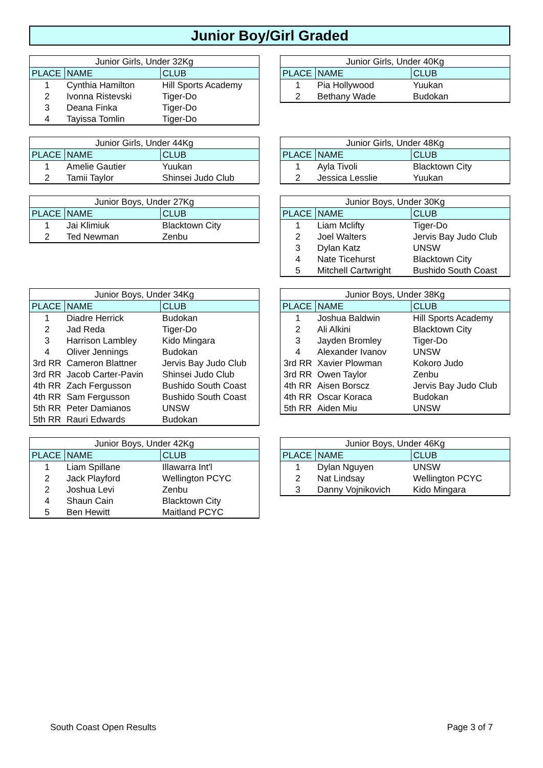Junior Boy/Girl Graded
| Junior Girls, Under 32Kg | | |
| --- | --- | --- |
| PLACE | NAME | CLUB |
| 1 | Cynthia Hamilton | Hill Sports Academy |
| 2 | Ivonna Ristevski | Tiger-Do |
| 3 | Deana Finka | Tiger-Do |
| 4 | Tayissa Tomlin | Tiger-Do |
| Junior Girls, Under 40Kg | | |
| --- | --- | --- |
| PLACE | NAME | CLUB |
| 1 | Pia Hollywood | Yuukan |
| 2 | Bethany Wade | Budokan |
| Junior Girls, Under 44Kg | | |
| --- | --- | --- |
| PLACE | NAME | CLUB |
| 1 | Amelie Gautier | Yuukan |
| 2 | Tamii Taylor | Shinsei Judo Club |
| Junior Girls, Under 48Kg | | |
| --- | --- | --- |
| PLACE | NAME | CLUB |
| 1 | Ayla Tivoli | Blacktown City |
| 2 | Jessica Lesslie | Yuukan |
| Junior Boys, Under 27Kg | | |
| --- | --- | --- |
| PLACE | NAME | CLUB |
| 1 | Jai Klimiuk | Blacktown City |
| 2 | Ted Newman | Zenbu |
| Junior Boys, Under 30Kg | | |
| --- | --- | --- |
| PLACE | NAME | CLUB |
| 1 | Liam Mclifty | Tiger-Do |
| 2 | Joel Walters | Jervis Bay Judo Club |
| 3 | Dylan Katz | UNSW |
| 4 | Nate Ticehurst | Blacktown City |
| 5 | Mitchell Cartwright | Bushido South Coast |
| Junior Boys, Under 34Kg | | |
| --- | --- | --- |
| PLACE | NAME | CLUB |
| 1 | Diadre Herrick | Budokan |
| 2 | Jad Reda | Tiger-Do |
| 3 | Harrison Lambley | Kido Mingara |
| 4 | Oliver Jennings | Budokan |
| 3rd RR | Cameron Blattner | Jervis Bay Judo Club |
| 3rd RR | Jacob Carter-Pavin | Shinsei Judo Club |
| 4th RR | Zach Fergusson | Bushido South Coast |
| 4th RR | Sam Fergusson | Bushido South Coast |
| 5th RR | Peter Damianos | UNSW |
| 5th RR | Rauri Edwards | Budokan |
| Junior Boys, Under 38Kg | | |
| --- | --- | --- |
| PLACE | NAME | CLUB |
| 1 | Joshua Baldwin | Hill Sports Academy |
| 2 | Ali Alkini | Blacktown City |
| 3 | Jayden Bromley | Tiger-Do |
| 4 | Alexander Ivanov | UNSW |
| 3rd RR | Xavier Plowman | Kokoro Judo |
| 3rd RR | Owen Taylor | Zenbu |
| 4th RR | Aisen Borscz | Jervis Bay Judo Club |
| 4th RR | Oscar Koraca | Budokan |
| 5th RR | Aiden Miu | UNSW |
| Junior Boys, Under 42Kg | | |
| --- | --- | --- |
| PLACE | NAME | CLUB |
| 1 | Liam Spillane | Illawarra Int'l |
| 2 | Jack Playford | Wellington PCYC |
| 2 | Joshua Levi | Zenbu |
| 4 | Shaun Cain | Blacktown City |
| 5 | Ben Hewitt | Maitland PCYC |
| Junior Boys, Under 46Kg | | |
| --- | --- | --- |
| PLACE | NAME | CLUB |
| 1 | Dylan Nguyen | UNSW |
| 2 | Nat Lindsay | Wellington PCYC |
| 3 | Danny Vojnikovich | Kido Mingara |
South Coast Open Results Page 3 of 7